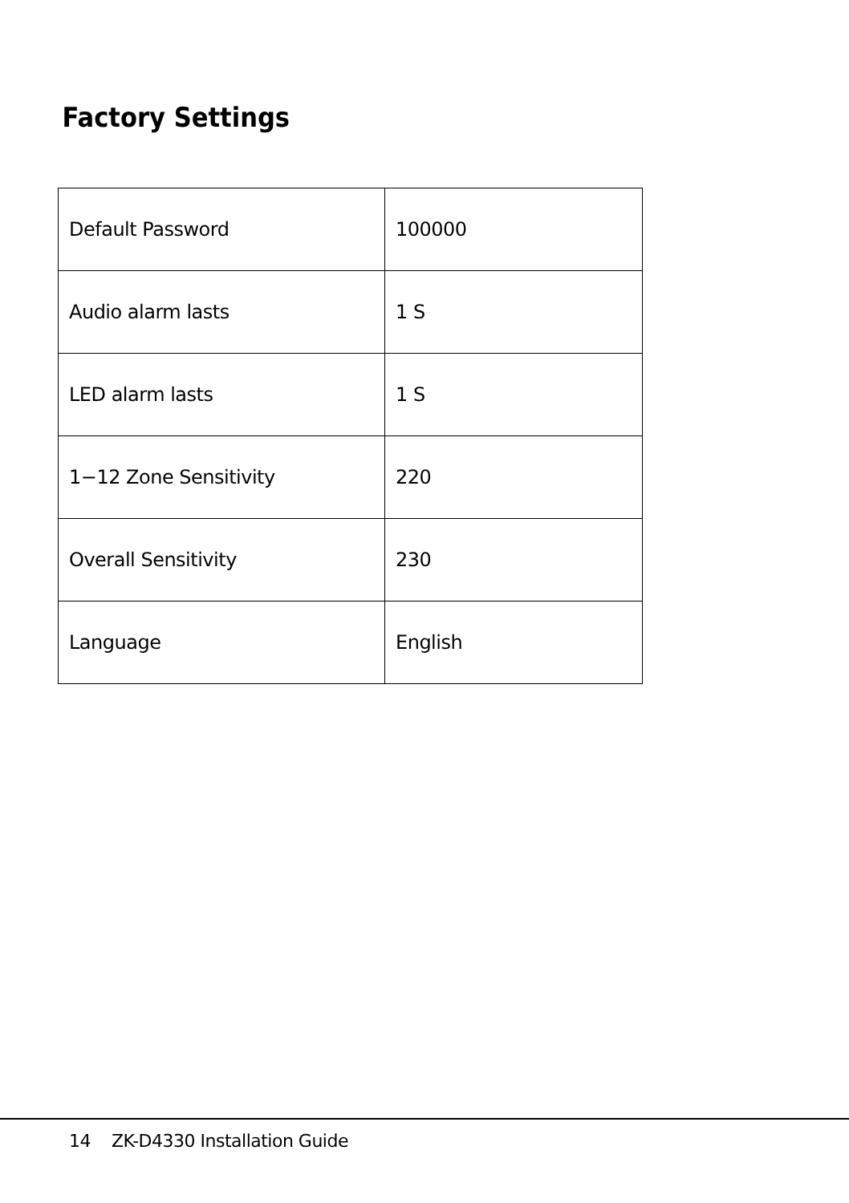Factory Settings
| Default Password | 100000 |
| Audio alarm lasts | 1 S |
| LED alarm lasts | 1 S |
| 1−12 Zone Sensitivity | 220 |
| Overall Sensitivity | 230 |
| Language | English |
14 ZK-D4330 Installation Guide